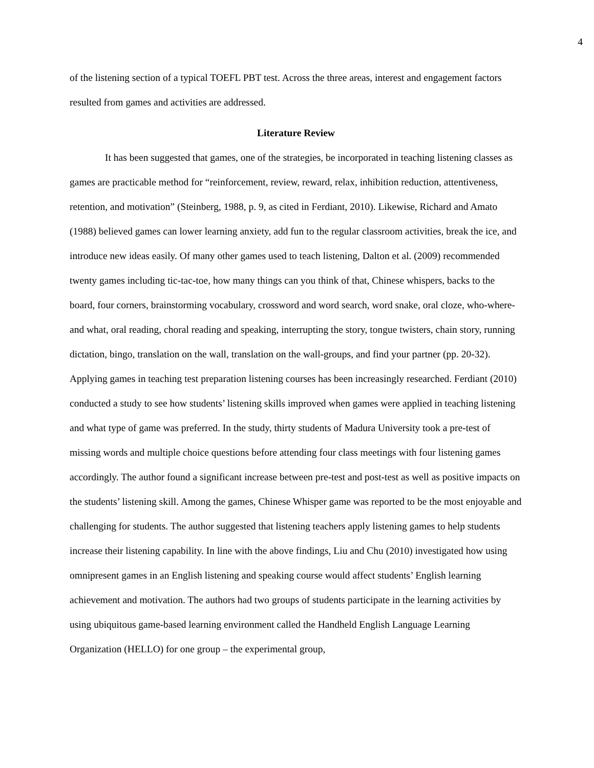4
of the listening section of a typical TOEFL PBT test. Across the three areas, interest and engagement factors resulted from games and activities are addressed.
Literature Review
It has been suggested that games, one of the strategies, be incorporated in teaching listening classes as games are practicable method for “reinforcement, review, reward, relax, inhibition reduction, attentiveness, retention, and motivation” (Steinberg, 1988, p. 9, as cited in Ferdiant, 2010). Likewise, Richard and Amato (1988) believed games can lower learning anxiety, add fun to the regular classroom activities, break the ice, and introduce new ideas easily. Of many other games used to teach listening, Dalton et al. (2009) recommended twenty games including tic-tac-toe, how many things can you think of that, Chinese whispers, backs to the board, four corners, brainstorming vocabulary, crossword and word search, word snake, oral cloze, who-where-and what, oral reading, choral reading and speaking, interrupting the story, tongue twisters, chain story, running dictation, bingo, translation on the wall, translation on the wall-groups, and find your partner (pp. 20-32). Applying games in teaching test preparation listening courses has been increasingly researched. Ferdiant (2010) conducted a study to see how students’ listening skills improved when games were applied in teaching listening and what type of game was preferred. In the study, thirty students of Madura University took a pre-test of missing words and multiple choice questions before attending four class meetings with four listening games accordingly. The author found a significant increase between pre-test and post-test as well as positive impacts on the students’ listening skill. Among the games, Chinese Whisper game was reported to be the most enjoyable and challenging for students. The author suggested that listening teachers apply listening games to help students increase their listening capability. In line with the above findings, Liu and Chu (2010) investigated how using omnipresent games in an English listening and speaking course would affect students’ English learning achievement and motivation. The authors had two groups of students participate in the learning activities by using ubiquitous game-based learning environment called the Handheld English Language Learning Organization (HELLO) for one group – the experimental group,